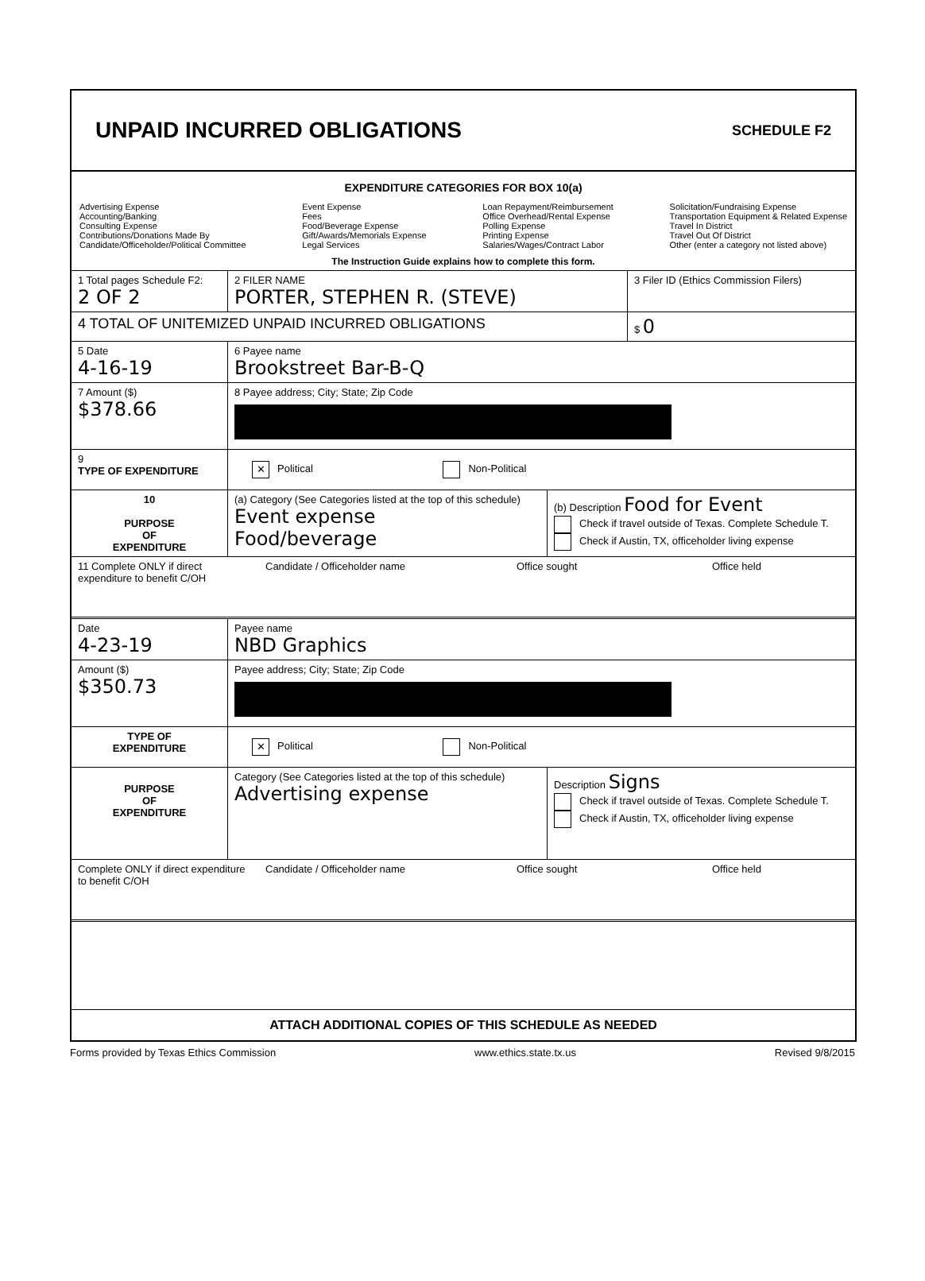UNPAID INCURRED OBLIGATIONS
SCHEDULE F2
EXPENDITURE CATEGORIES FOR BOX 10(a)
Advertising Expense
Accounting/Banking
Consulting Expense
Contributions/Donations Made By
Candidate/Officeholder/Political Committee
Event Expense
Fees
Food/Beverage Expense
Gift/Awards/Memorials Expense
Legal Services
Loan Repayment/Reimbursement
Office Overhead/Rental Expense
Polling Expense
Printing Expense
Salaries/Wages/Contract Labor
Solicitation/Fundraising Expense
Transportation Equipment & Related Expense
Travel In District
Travel Out Of District
Other (enter a category not listed above)
The Instruction Guide explains how to complete this form.
1 Total pages Schedule F2:
2 OF 2
2 FILER NAME
PORTER, STEPHEN R. (STEVE)
3 Filer ID (Ethics Commission Filers)
4 TOTAL OF UNITEMIZED UNPAID INCURRED OBLIGATIONS
$ 0
5 Date
4-16-19
6 Payee name
Brookstreet Bar-B-Q
7 Amount ($)
$378.66
8 Payee address; City; State; Zip Code
9
TYPE OF EXPENDITURE
✕ Political Non-Political
10
PURPOSE
OF
EXPENDITURE
(a) Category (See Categories listed at the top of this schedule)
Event expense
Food/beverage
(b) Description Food for Event
Check if travel outside of Texas. Complete Schedule T.
Check if Austin, TX, officeholder living expense
11 Complete ONLY if direct expenditure to benefit C/OH
Candidate / Officeholder name Office sought Office held
Date
4-23-19
Payee name
NBD Graphics
Amount ($)
$350.73
Payee address; City; State; Zip Code
TYPE OF
EXPENDITURE
✕ Political Non-Political
PURPOSE
OF
EXPENDITURE
Category (See Categories listed at the top of this schedule)
Advertising expense
Description Signs
Check if travel outside of Texas. Complete Schedule T.
Check if Austin, TX, officeholder living expense
Complete ONLY if direct expenditure to benefit C/OH
Candidate / Officeholder name Office sought Office held
ATTACH ADDITIONAL COPIES OF THIS SCHEDULE AS NEEDED
Forms provided by Texas Ethics Commission www.ethics.state.tx.us Revised 9/8/2015